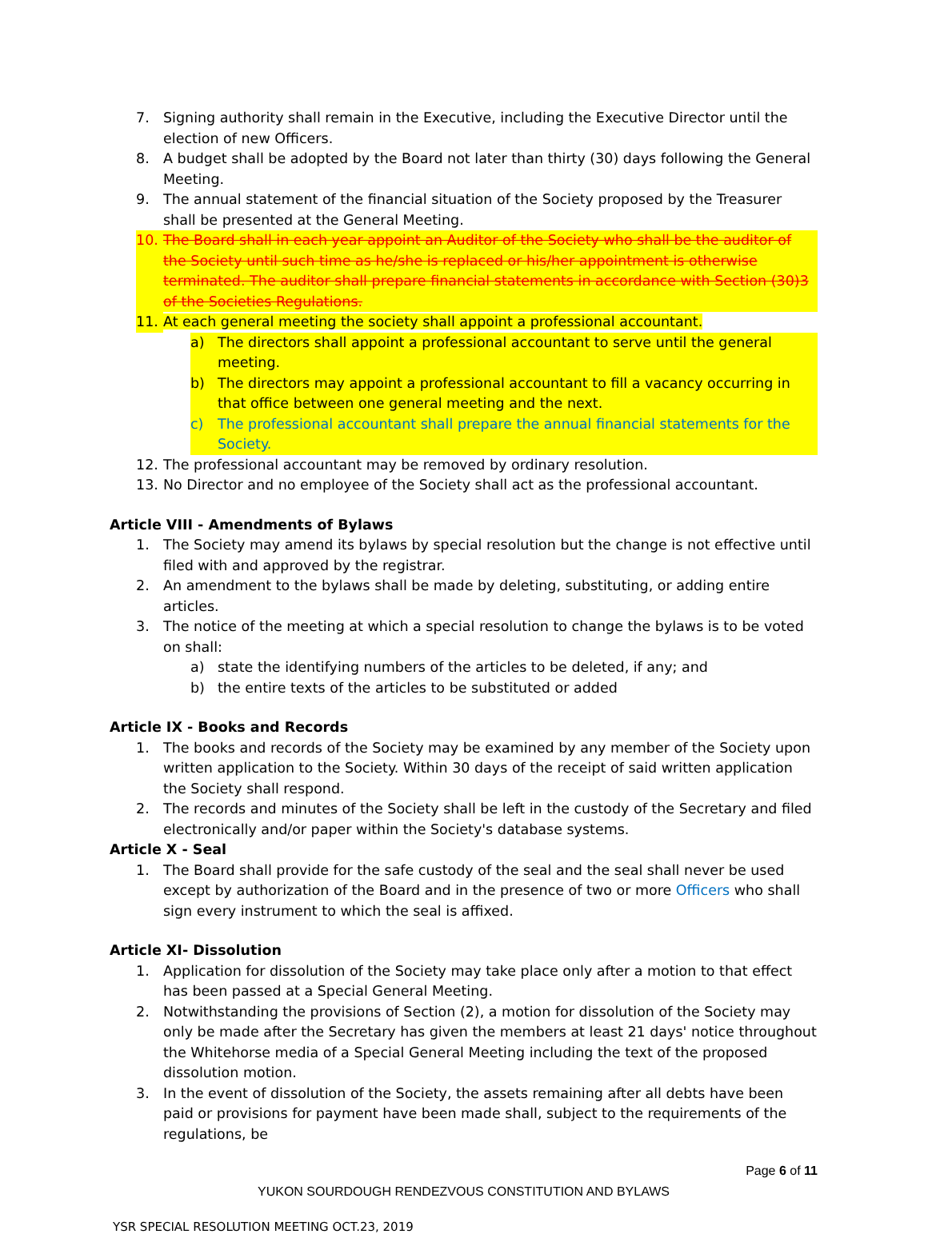7. Signing authority shall remain in the Executive, including the Executive Director until the election of new Officers.
8. A budget shall be adopted by the Board not later than thirty (30) days following the General Meeting.
9. The annual statement of the financial situation of the Society proposed by the Treasurer shall be presented at the General Meeting.
10. The Board shall in each year appoint an Auditor of the Society who shall be the auditor of the Society until such time as he/she is replaced or his/her appointment is otherwise terminated. The auditor shall prepare financial statements in accordance with Section (30)3 of the Societies Regulations.
11. At each general meeting the society shall appoint a professional accountant.
a) The directors shall appoint a professional accountant to serve until the general meeting.
b) The directors may appoint a professional accountant to fill a vacancy occurring in that office between one general meeting and the next.
c) The professional accountant shall prepare the annual financial statements for the Society.
12. The professional accountant may be removed by ordinary resolution.
13. No Director and no employee of the Society shall act as the professional accountant.
Article VIII - Amendments of Bylaws
1. The Society may amend its bylaws by special resolution but the change is not effective until filed with and approved by the registrar.
2. An amendment to the bylaws shall be made by deleting, substituting, or adding entire articles.
3. The notice of the meeting at which a special resolution to change the bylaws is to be voted on shall:
a) state the identifying numbers of the articles to be deleted, if any; and
b) the entire texts of the articles to be substituted or added
Article IX - Books and Records
1. The books and records of the Society may be examined by any member of the Society upon written application to the Society. Within 30 days of the receipt of said written application the Society shall respond.
2. The records and minutes of the Society shall be left in the custody of the Secretary and filed electronically and/or paper within the Society's database systems.
Article X - Seal
1. The Board shall provide for the safe custody of the seal and the seal shall never be used except by authorization of the Board and in the presence of two or more Officers who shall sign every instrument to which the seal is affixed.
Article XI- Dissolution
1. Application for dissolution of the Society may take place only after a motion to that effect has been passed at a Special General Meeting.
2. Notwithstanding the provisions of Section (2), a motion for dissolution of the Society may only be made after the Secretary has given the members at least 21 days' notice throughout the Whitehorse media of a Special General Meeting including the text of the proposed dissolution motion.
3. In the event of dissolution of the Society, the assets remaining after all debts have been paid or provisions for payment have been made shall, subject to the requirements of the regulations, be
Page 6 of 11
YUKON SOURDOUGH RENDEZVOUS CONSTITUTION AND BYLAWS
YSR SPECIAL RESOLUTION MEETING OCT.23, 2019